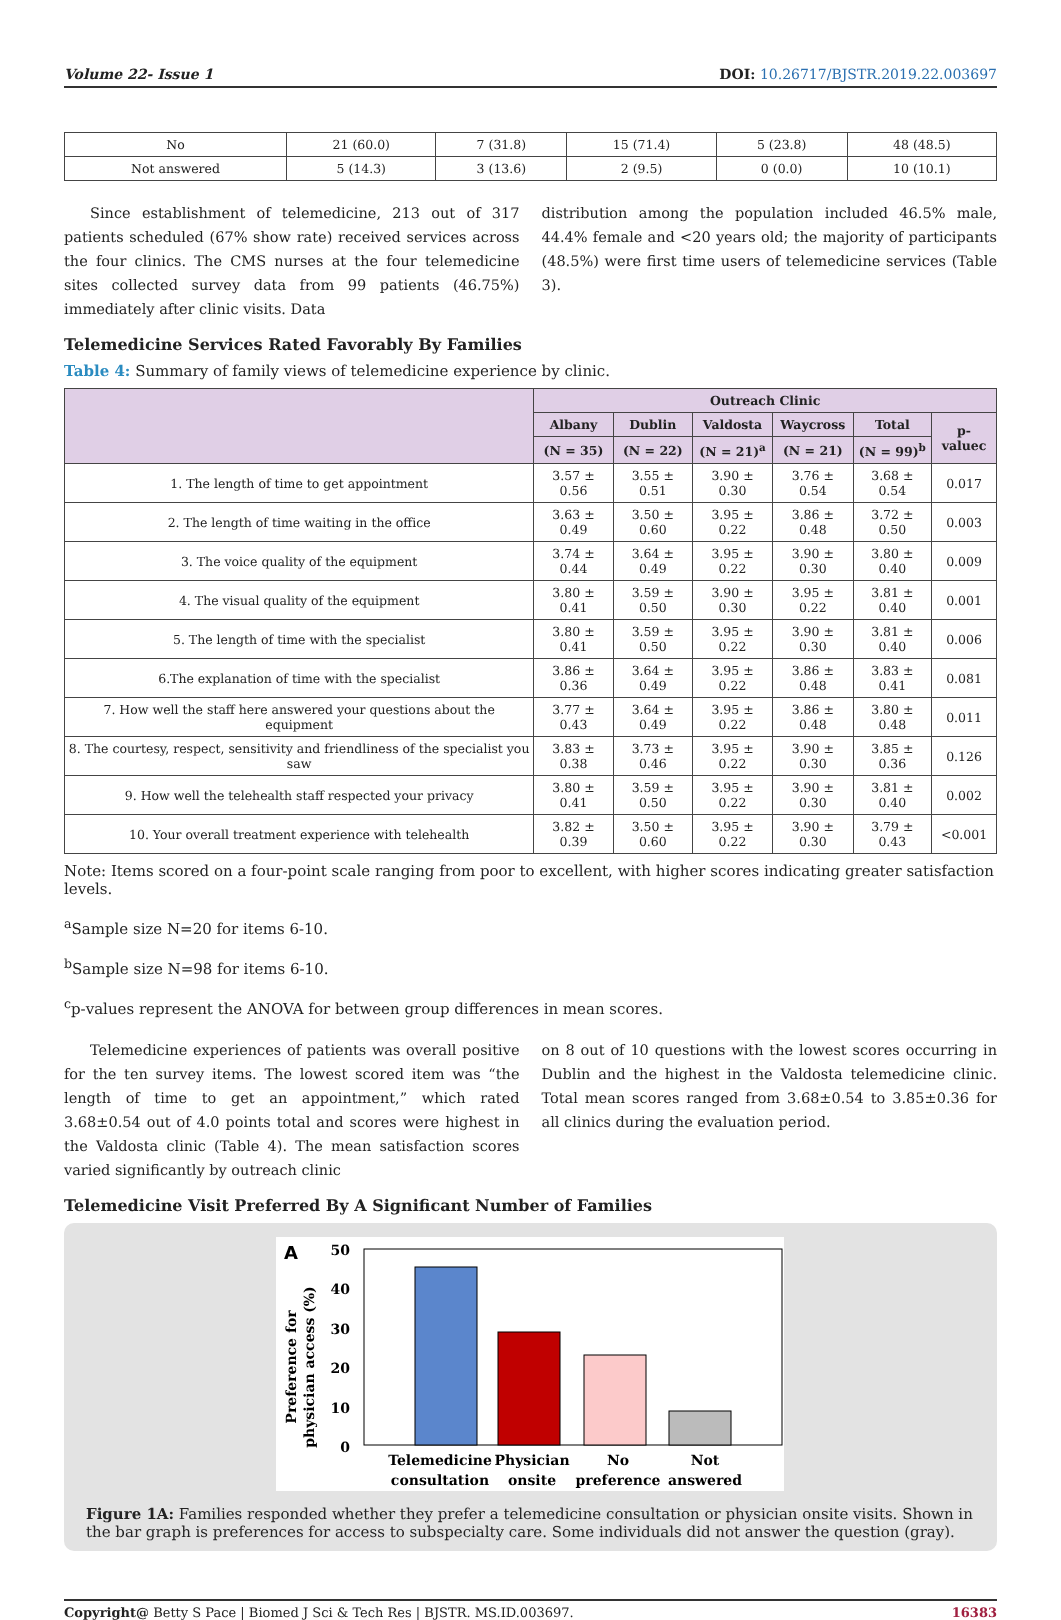Volume 22- Issue 1 DOI: 10.26717/BJSTR.2019.22.003697
| No | 21 (60.0) | 7 (31.8) | 15 (71.4) | 5 (23.8) | 48 (48.5) |
| Not answered | 5 (14.3) | 3 (13.6) | 2 (9.5) | 0 (0.0) | 10 (10.1) |
Since establishment of telemedicine, 213 out of 317 patients scheduled (67% show rate) received services across the four clinics. The CMS nurses at the four telemedicine sites collected survey data from 99 patients (46.75%) immediately after clinic visits. Data
distribution among the population included 46.5% male, 44.4% female and <20 years old; the majority of participants (48.5%) were first time users of telemedicine services (Table 3).
Telemedicine Services Rated Favorably By Families
Table 4: Summary of family views of telemedicine experience by clinic.
| | Outreach Clinic | | | | | |
| --- | --- | --- | --- | --- | --- | --- |
| | Albany | Dublin | Valdosta | Waycross | Total | p-valuec |
| | (N = 35) | (N = 22) | (N = 21)<sup>a</sup> | (N = 21) | (N = 99)<sup>b</sup> | |
| 1. The length of time to get appointment | 3.57 ± 0.56 | 3.55 ± 0.51 | 3.90 ± 0.30 | 3.76 ± 0.54 | 3.68 ± 0.54 | 0.017 |
| 2. The length of time waiting in the office | 3.63 ± 0.49 | 3.50 ± 0.60 | 3.95 ± 0.22 | 3.86 ± 0.48 | 3.72 ± 0.50 | 0.003 |
| 3. The voice quality of the equipment | 3.74 ± 0.44 | 3.64 ± 0.49 | 3.95 ± 0.22 | 3.90 ± 0.30 | 3.80 ± 0.40 | 0.009 |
| 4. The visual quality of the equipment | 3.80 ± 0.41 | 3.59 ± 0.50 | 3.90 ± 0.30 | 3.95 ± 0.22 | 3.81 ± 0.40 | 0.001 |
| 5. The length of time with the specialist | 3.80 ± 0.41 | 3.59 ± 0.50 | 3.95 ± 0.22 | 3.90 ± 0.30 | 3.81 ± 0.40 | 0.006 |
| 6.The explanation of time with the specialist | 3.86 ± 0.36 | 3.64 ± 0.49 | 3.95 ± 0.22 | 3.86 ± 0.48 | 3.83 ± 0.41 | 0.081 |
| 7. How well the staff here answered your questions about the equipment | 3.77 ± 0.43 | 3.64 ± 0.49 | 3.95 ± 0.22 | 3.86 ± 0.48 | 3.80 ± 0.48 | 0.011 |
| 8. The courtesy, respect, sensitivity and friendliness of the specialist you saw | 3.83 ± 0.38 | 3.73 ± 0.46 | 3.95 ± 0.22 | 3.90 ± 0.30 | 3.85 ± 0.36 | 0.126 |
| 9. How well the telehealth staff respected your privacy | 3.80 ± 0.41 | 3.59 ± 0.50 | 3.95 ± 0.22 | 3.90 ± 0.30 | 3.81 ± 0.40 | 0.002 |
| 10. Your overall treatment experience with telehealth | 3.82 ± 0.39 | 3.50 ± 0.60 | 3.95 ± 0.22 | 3.90 ± 0.30 | 3.79 ± 0.43 | <0.001 |
Note: Items scored on a four-point scale ranging from poor to excellent, with higher scores indicating greater satisfaction levels.
<sup>a</sup> Sample size N=20 for items 6-10.
<sup>b</sup> Sample size N=98 for items 6-10.
<sup>c</sup> p-values represent the ANOVA for between group differences in mean scores.
Telemedicine experiences of patients was overall positive for the ten survey items. The lowest scored item was “the length of time to get an appointment,” which rated 3.68±0.54 out of 4.0 points total and scores were highest in the Valdosta clinic (Table 4). The mean satisfaction scores varied significantly by outreach clinic
on 8 out of 10 questions with the lowest scores occurring in Dublin and the highest in the Valdosta telemedicine clinic. Total mean scores ranged from 3.68±0.54 to 3.85±0.36 for all clinics during the evaluation period.
Telemedicine Visit Preferred By A Significant Number of Families
A
Preference for
physician access (%)
50
40
30
20
10
0
Telemedicine
consultation
Physician
onsite
No
preference
Not
answered
Figure 1A: Families responded whether they prefer a telemedicine consultation or physician onsite visits. Shown in the bar graph is preferences for access to subspecialty care. Some individuals did not answer the question (gray).
Copyright@ Betty S Pace | Biomed J Sci & Tech Res | BJSTR. MS.ID.003697. 16383